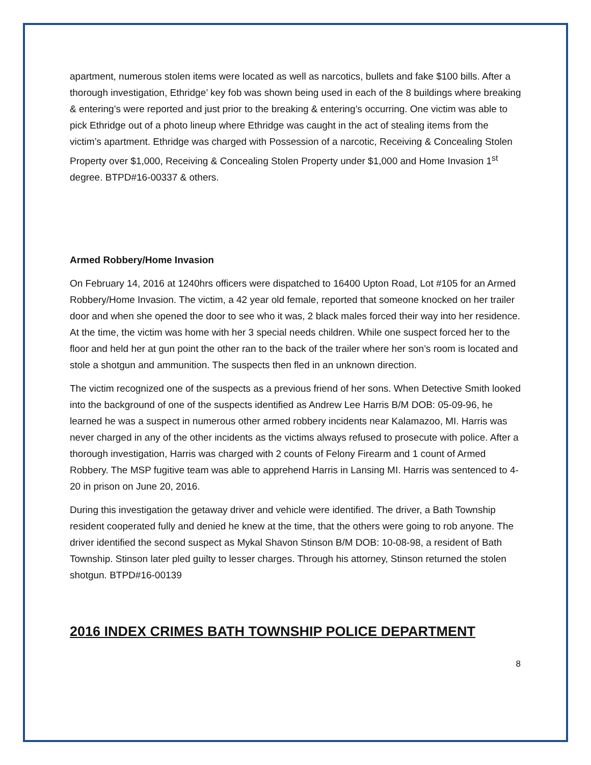apartment, numerous stolen items were located as well as narcotics, bullets and fake $100 bills. After a thorough investigation, Ethridge’ key fob was shown being used in each of the 8 buildings where breaking & entering’s were reported and just prior to the breaking & entering’s occurring. One victim was able to pick Ethridge out of a photo lineup where Ethridge was caught in the act of stealing items from the victim’s apartment. Ethridge was charged with Possession of a narcotic, Receiving & Concealing Stolen Property over $1,000, Receiving & Concealing Stolen Property under $1,000 and Home Invasion 1<sup>st</sup> degree. BTPD#16-00337 & others.
Armed Robbery/Home Invasion
On February 14, 2016 at 1240hrs officers were dispatched to 16400 Upton Road, Lot #105 for an Armed Robbery/Home Invasion. The victim, a 42 year old female, reported that someone knocked on her trailer door and when she opened the door to see who it was, 2 black males forced their way into her residence. At the time, the victim was home with her 3 special needs children. While one suspect forced her to the floor and held her at gun point the other ran to the back of the trailer where her son’s room is located and stole a shotgun and ammunition. The suspects then fled in an unknown direction.
The victim recognized one of the suspects as a previous friend of her sons. When Detective Smith looked into the background of one of the suspects identified as Andrew Lee Harris B/M DOB: 05-09-96, he learned he was a suspect in numerous other armed robbery incidents near Kalamazoo, MI. Harris was never charged in any of the other incidents as the victims always refused to prosecute with police. After a thorough investigation, Harris was charged with 2 counts of Felony Firearm and 1 count of Armed Robbery. The MSP fugitive team was able to apprehend Harris in Lansing MI. Harris was sentenced to 4-20 in prison on June 20, 2016.
During this investigation the getaway driver and vehicle were identified. The driver, a Bath Township resident cooperated fully and denied he knew at the time, that the others were going to rob anyone. The driver identified the second suspect as Mykal Shavon Stinson B/M DOB: 10-08-98, a resident of Bath Township. Stinson later pled guilty to lesser charges. Through his attorney, Stinson returned the stolen shotgun. BTPD#16-00139
2016 INDEX CRIMES BATH TOWNSHIP POLICE DEPARTMENT
8